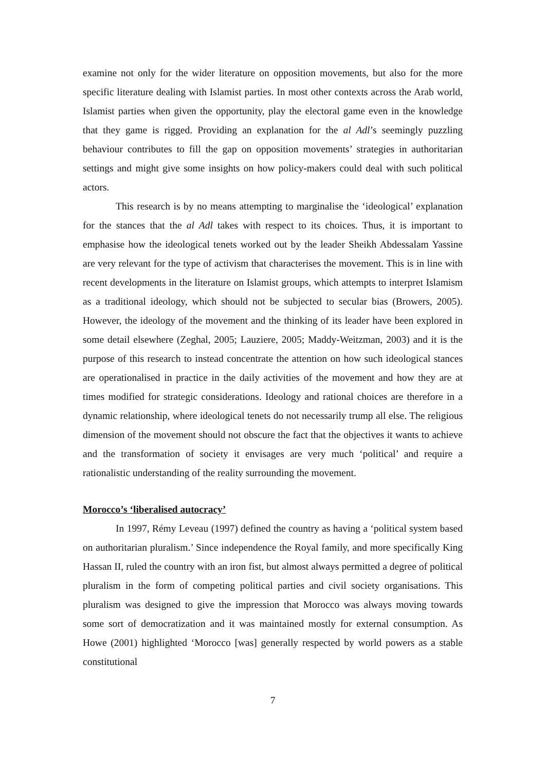examine not only for the wider literature on opposition movements, but also for the more specific literature dealing with Islamist parties. In most other contexts across the Arab world, Islamist parties when given the opportunity, play the electoral game even in the knowledge that they game is rigged. Providing an explanation for the al Adl’s seemingly puzzling behaviour contributes to fill the gap on opposition movements’ strategies in authoritarian settings and might give some insights on how policy-makers could deal with such political actors.
This research is by no means attempting to marginalise the ‘ideological’ explanation for the stances that the al Adl takes with respect to its choices. Thus, it is important to emphasise how the ideological tenets worked out by the leader Sheikh Abdessalam Yassine are very relevant for the type of activism that characterises the movement. This is in line with recent developments in the literature on Islamist groups, which attempts to interpret Islamism as a traditional ideology, which should not be subjected to secular bias (Browers, 2005). However, the ideology of the movement and the thinking of its leader have been explored in some detail elsewhere (Zeghal, 2005; Lauziere, 2005; Maddy-Weitzman, 2003) and it is the purpose of this research to instead concentrate the attention on how such ideological stances are operationalised in practice in the daily activities of the movement and how they are at times modified for strategic considerations. Ideology and rational choices are therefore in a dynamic relationship, where ideological tenets do not necessarily trump all else. The religious dimension of the movement should not obscure the fact that the objectives it wants to achieve and the transformation of society it envisages are very much ‘political’ and require a rationalistic understanding of the reality surrounding the movement.
Morocco’s ‘liberalised autocracy’
In 1997, Rémy Leveau (1997) defined the country as having a ‘political system based on authoritarian pluralism.’ Since independence the Royal family, and more specifically King Hassan II, ruled the country with an iron fist, but almost always permitted a degree of political pluralism in the form of competing political parties and civil society organisations. This pluralism was designed to give the impression that Morocco was always moving towards some sort of democratization and it was maintained mostly for external consumption. As Howe (2001) highlighted ‘Morocco [was] generally respected by world powers as a stable constitutional
7